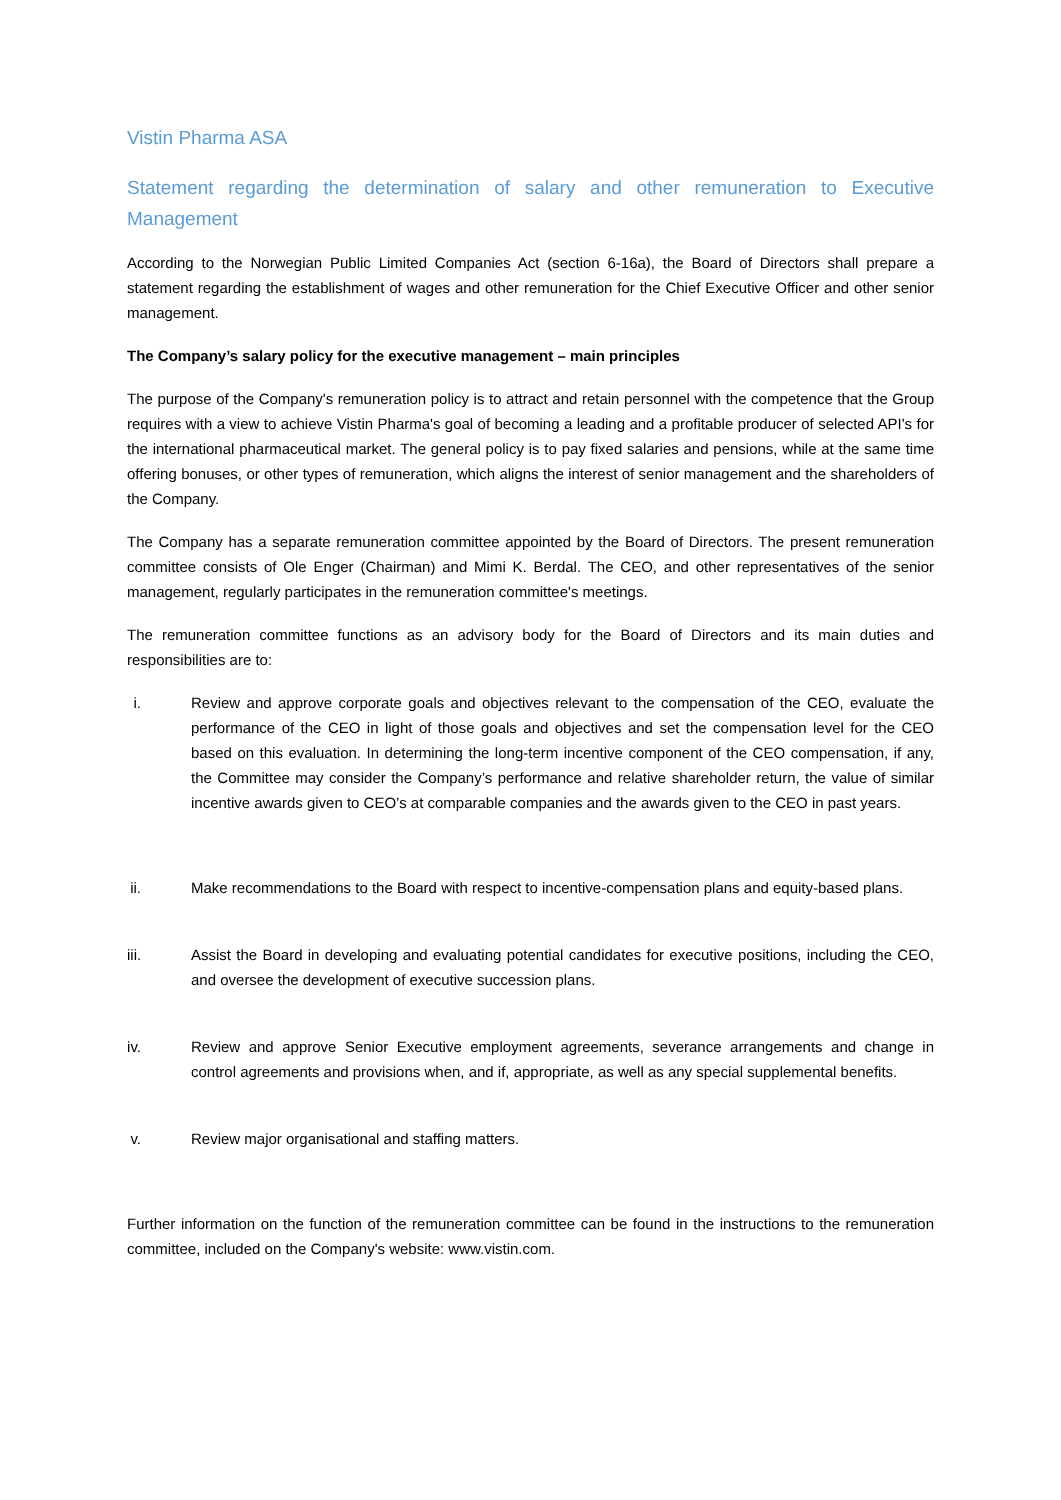Vistin Pharma ASA
Statement regarding the determination of salary and other remuneration to Executive Management
According to the Norwegian Public Limited Companies Act (section 6-16a), the Board of Directors shall prepare a statement regarding the establishment of wages and other remuneration for the Chief Executive Officer and other senior management.
The Company’s salary policy for the executive management – main principles
The purpose of the Company's remuneration policy is to attract and retain personnel with the competence that the Group requires with a view to achieve Vistin Pharma's goal of becoming a leading and a profitable producer of selected API's for the international pharmaceutical market. The general policy is to pay fixed salaries and pensions, while at the same time offering bonuses, or other types of remuneration, which aligns the interest of senior management and the shareholders of the Company.
The Company has a separate remuneration committee appointed by the Board of Directors. The present remuneration committee consists of Ole Enger (Chairman) and Mimi K. Berdal. The CEO, and other representatives of the senior management, regularly participates in the remuneration committee's meetings.
The remuneration committee functions as an advisory body for the Board of Directors and its main duties and responsibilities are to:
i. Review and approve corporate goals and objectives relevant to the compensation of the CEO, evaluate the performance of the CEO in light of those goals and objectives and set the compensation level for the CEO based on this evaluation. In determining the long-term incentive component of the CEO compensation, if any, the Committee may consider the Company’s performance and relative shareholder return, the value of similar incentive awards given to CEO’s at comparable companies and the awards given to the CEO in past years.
ii. Make recommendations to the Board with respect to incentive-compensation plans and equity-based plans.
iii. Assist the Board in developing and evaluating potential candidates for executive positions, including the CEO, and oversee the development of executive succession plans.
iv. Review and approve Senior Executive employment agreements, severance arrangements and change in control agreements and provisions when, and if, appropriate, as well as any special supplemental benefits.
v. Review major organisational and staffing matters.
Further information on the function of the remuneration committee can be found in the instructions to the remuneration committee, included on the Company's website: www.vistin.com.